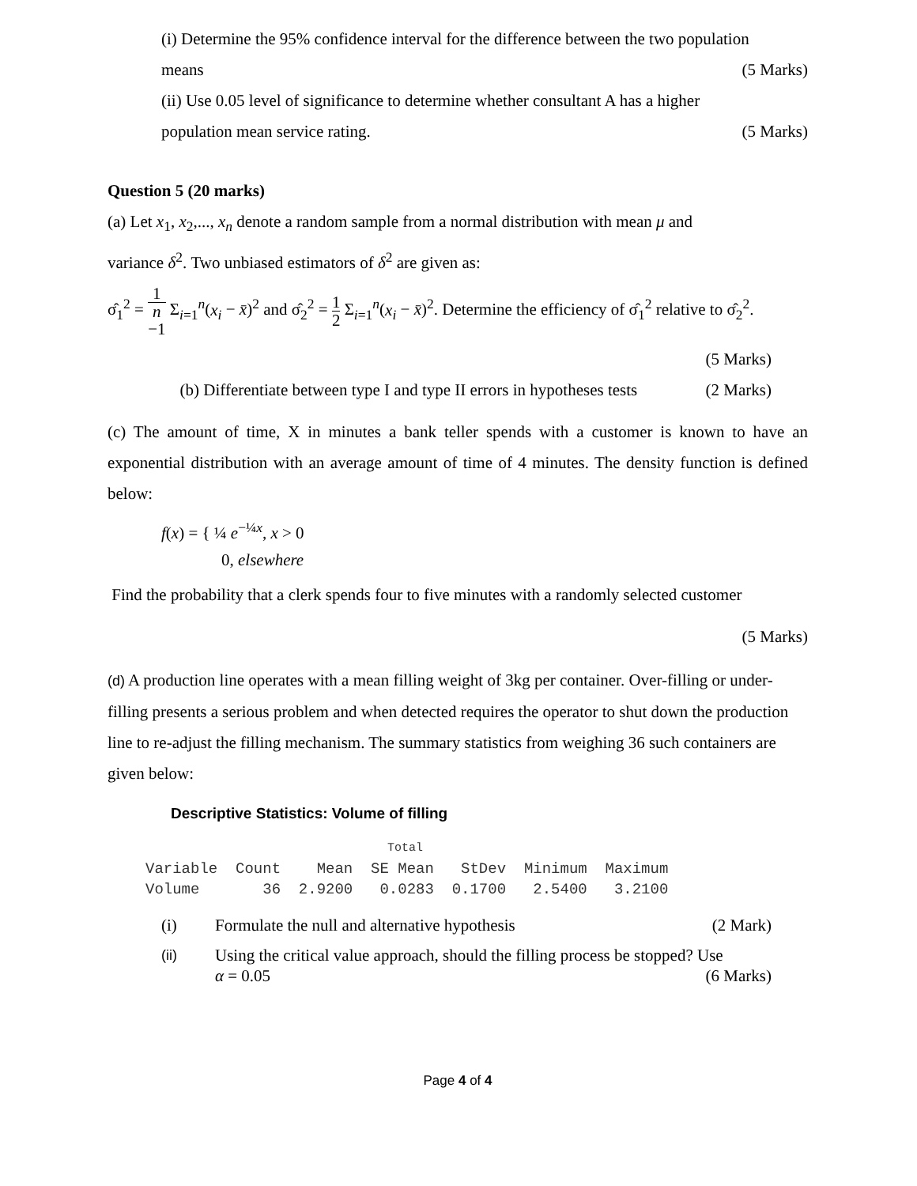(i) Determine the 95% confidence interval for the difference between the two population
means (5 Marks)
(ii) Use 0.05 level of significance to determine whether consultant A has a higher
population mean service rating. (5 Marks)
Question 5 (20 marks)
(a) Let x<sub>1</sub>, x<sub>2</sub>,..., x<sub>n</sub> denote a random sample from a normal distribution with mean μ and
variance δ<sup>2</sup>. Two unbiased estimators of δ<sup>2</sup> are given as:
σ̂<sub>1</sub><sup>2</sup> = 1 n
−1 Σ<sub>i=1</sub><sup>n</sup>(x<sub>i</sub> − x̄)<sup>2</sup> and σ̂<sub>2</sub><sup>2</sup> = 1 2 Σ<sub>i=1</sub><sup>n</sup>(x<sub>i</sub> − x̄)<sup>2</sup>. Determine the efficiency of σ̂<sub>1</sub><sup>2</sup> relative to σ̂<sub>2</sub><sup>2</sup>.
(5 Marks)
(b) Differentiate between type I and type II errors in hypotheses tests (2 Marks)
(c) The amount of time, X in minutes a bank teller spends with a customer is known to have an exponential distribution with an average amount of time of 4 minutes. The density function is defined below:
f(x) = { ¼ e<sup>−¼x</sup>, x > 0
0, elsewhere
Find the probability that a clerk spends four to five minutes with a randomly selected customer
(5 Marks)
(d) A production line operates with a mean filling weight of 3kg per container. Over-filling or under-filling presents a serious problem and when detected requires the operator to shut down the production line to re-adjust the filling mechanism. The summary statistics from weighing 36 such containers are given below:
Descriptive Statistics: Volume of filling
                                  Total
Variable  Count    Mean  SE Mean   StDev  Minimum  Maximum
Volume       36  2.9200   0.0283  0.1700   2.5400   3.2100
(i) Formulate the null and alternative hypothesis (2 Mark)
(ii) Using the critical value approach, should the filling process be stopped? Use
α = 0.05 (6 Marks)
Page 4 of 4